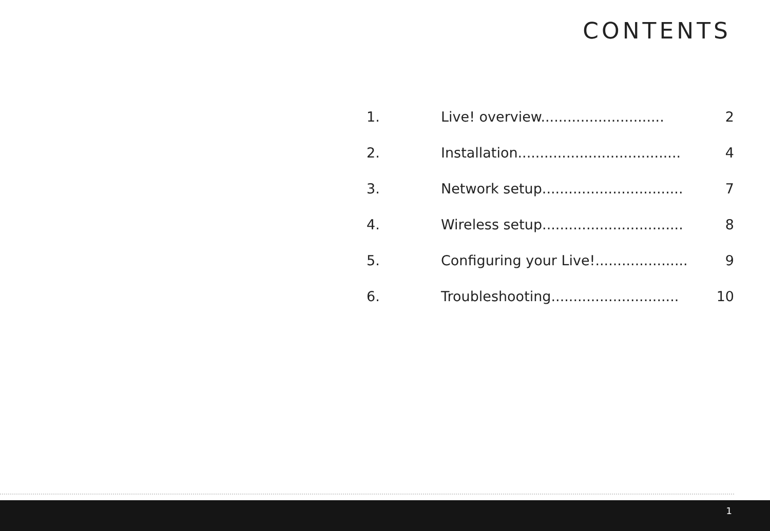CONTENTS
| 1. | Live! overview............................ | 2 |
| 2. | Installation..................................... | 4 |
| 3. | Network setup................................ | 7 |
| 4. | Wireless setup................................ | 8 |
| 5. | Configuring your Live!..................... | 9 |
| 6. | Troubleshooting............................. | 10 |
1